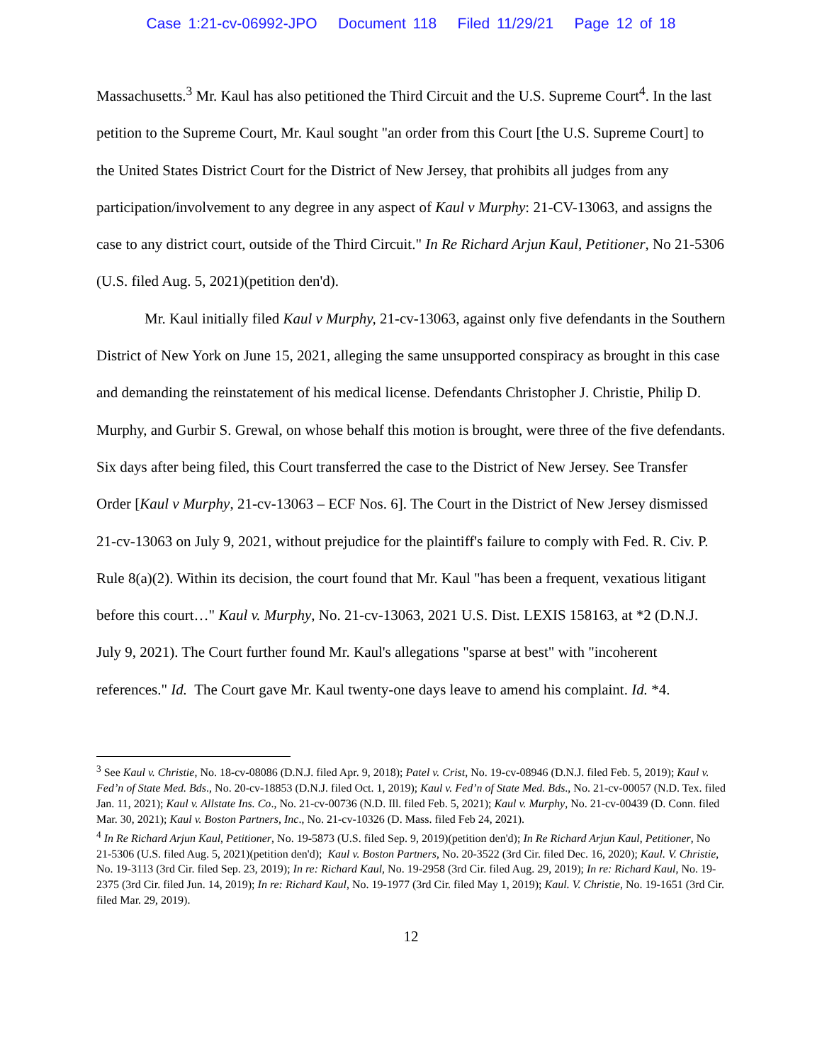Case 1:21-cv-06992-JPO Document 118 Filed 11/29/21 Page 12 of 18
Massachusetts.<sup>3</sup> Mr. Kaul has also petitioned the Third Circuit and the U.S. Supreme Court<sup>4</sup>. In the last petition to the Supreme Court, Mr. Kaul sought "an order from this Court [the U.S. Supreme Court] to the United States District Court for the District of New Jersey, that prohibits all judges from any participation/involvement to any degree in any aspect of Kaul v Murphy: 21-CV-13063, and assigns the case to any district court, outside of the Third Circuit." In Re Richard Arjun Kaul, Petitioner, No 21-5306 (U.S. filed Aug. 5, 2021)(petition den'd).
Mr. Kaul initially filed Kaul v Murphy, 21-cv-13063, against only five defendants in the Southern District of New York on June 15, 2021, alleging the same unsupported conspiracy as brought in this case and demanding the reinstatement of his medical license. Defendants Christopher J. Christie, Philip D. Murphy, and Gurbir S. Grewal, on whose behalf this motion is brought, were three of the five defendants. Six days after being filed, this Court transferred the case to the District of New Jersey. See Transfer Order [Kaul v Murphy, 21-cv-13063 – ECF Nos. 6]. The Court in the District of New Jersey dismissed 21-cv-13063 on July 9, 2021, without prejudice for the plaintiff's failure to comply with Fed. R. Civ. P. Rule 8(a)(2). Within its decision, the court found that Mr. Kaul "has been a frequent, vexatious litigant before this court…" Kaul v. Murphy, No. 21-cv-13063, 2021 U.S. Dist. LEXIS 158163, at *2 (D.N.J. July 9, 2021). The Court further found Mr. Kaul's allegations "sparse at best" with "incoherent references." Id. The Court gave Mr. Kaul twenty-one days leave to amend his complaint. Id. *4.
<sup>3</sup> See Kaul v. Christie, No. 18-cv-08086 (D.N.J. filed Apr. 9, 2018); Patel v. Crist, No. 19-cv-08946 (D.N.J. filed Feb. 5, 2019); Kaul v. Fed’n of State Med. Bds., No. 20-cv-18853 (D.N.J. filed Oct. 1, 2019); Kaul v. Fed’n of State Med. Bds., No. 21-cv-00057 (N.D. Tex. filed Jan. 11, 2021); Kaul v. Allstate Ins. Co., No. 21-cv-00736 (N.D. Ill. filed Feb. 5, 2021); Kaul v. Murphy, No. 21-cv-00439 (D. Conn. filed Mar. 30, 2021); Kaul v. Boston Partners, Inc., No. 21-cv-10326 (D. Mass. filed Feb 24, 2021).
<sup>4</sup> In Re Richard Arjun Kaul, Petitioner, No. 19-5873 (U.S. filed Sep. 9, 2019)(petition den'd); In Re Richard Arjun Kaul, Petitioner, No 21-5306 (U.S. filed Aug. 5, 2021)(petition den'd); Kaul v. Boston Partners, No. 20-3522 (3rd Cir. filed Dec. 16, 2020); Kaul. V. Christie, No. 19-3113 (3rd Cir. filed Sep. 23, 2019); In re: Richard Kaul, No. 19-2958 (3rd Cir. filed Aug. 29, 2019); In re: Richard Kaul, No. 19-2375 (3rd Cir. filed Jun. 14, 2019); In re: Richard Kaul, No. 19-1977 (3rd Cir. filed May 1, 2019); Kaul. V. Christie, No. 19-1651 (3rd Cir. filed Mar. 29, 2019).
12